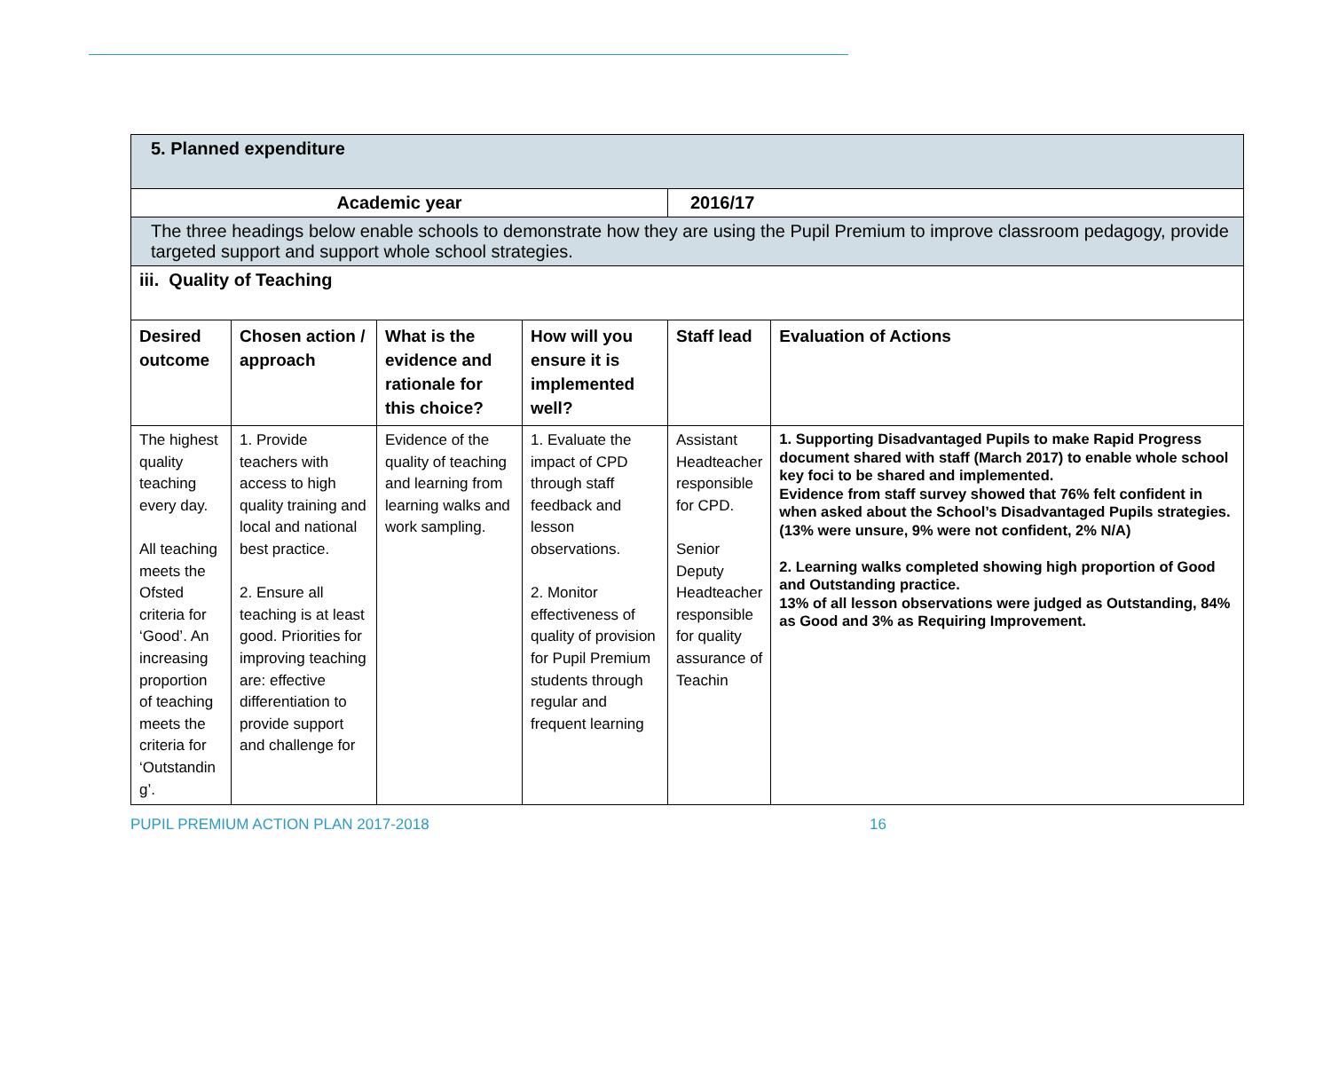| 5. Planned expenditure | | | | | |
| Academic year | | | | 2016/17 | |
| The three headings below enable schools to demonstrate how they are using the Pupil Premium to improve classroom pedagogy, provide targeted support and support whole school strategies. | | | | | |
| iii. Quality of Teaching | | | | | |
| Desired outcome | Chosen action / approach | What is the evidence and rationale for this choice? | How will you ensure it is implemented well? | Staff lead | Evaluation of Actions |
| The highest quality teaching every day. All teaching meets the Ofsted criteria for ‘Good’. An increasing proportion of teaching meets the criteria for ‘Outstandin g’. | 1. Provide teachers with access to high quality training and local and national best practice. 2. Ensure all teaching is at least good. Priorities for improving teaching are: effective differentiation to provide support and challenge for | Evidence of the quality of teaching and learning from learning walks and work sampling. | 1. Evaluate the impact of CPD through staff feedback and lesson observations. 2. Monitor effectiveness of quality of provision for Pupil Premium students through regular and frequent learning | Assistant Headteacher responsible for CPD. Senior Deputy Headteacher responsible for quality assurance of Teachin | 1. Supporting Disadvantaged Pupils to make Rapid Progress document shared with staff (March 2017) to enable whole school key foci to be shared and implemented. Evidence from staff survey showed that 76% felt confident in when asked about the School’s Disadvantaged Pupils strategies. (13% were unsure, 9% were not confident, 2% N/A) 2. Learning walks completed showing high proportion of Good and Outstanding practice. 13% of all lesson observations were judged as Outstanding, 84% as Good and 3% as Requiring Improvement. |
PUPIL PREMIUM ACTION PLAN 2017-2018 16